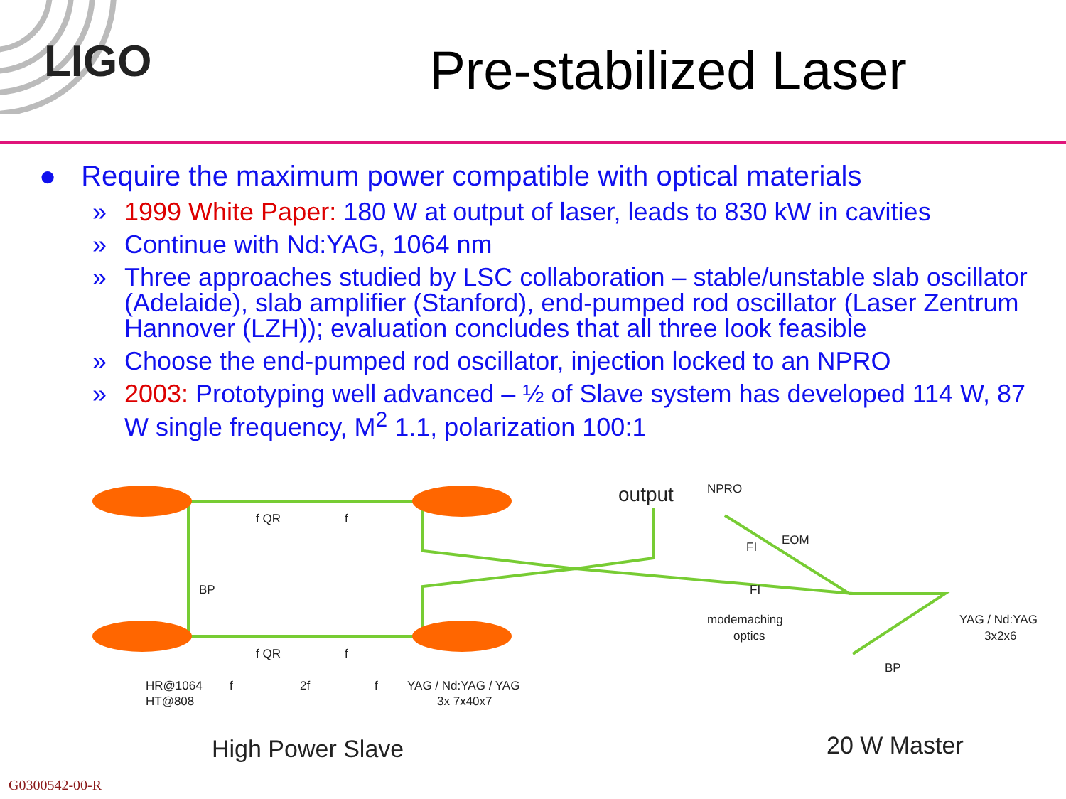LIGO
Pre-stabilized Laser
● Require the maximum power compatible with optical materials
» 1999 White Paper: 180 W at output of laser, leads to 830 kW in cavities
» Continue with Nd:YAG, 1064 nm
» Three approaches studied by LSC collaboration – stable/unstable slab oscillator (Adelaide), slab amplifier (Stanford), end-pumped rod oscillator (Laser Zentrum Hannover (LZH)); evaluation concludes that all three look feasible
» Choose the end-pumped rod oscillator, injection locked to an NPRO
» 2003: Prototyping well advanced – ½ of Slave system has developed 114 W, 87 W single frequency, M<sup>2</sup> 1.1, polarization 100:1
output
NPRO
f QR
f
BP
f QR
f
EOM
FI
FI
modemaching
optics
YAG / Nd:YAG
3x2x6
BP
HR@1064
HT@808
f
2f
f
YAG / Nd:YAG / YAG
3x 7x40x7
High Power Slave
20 W Master
G0300542-00-R